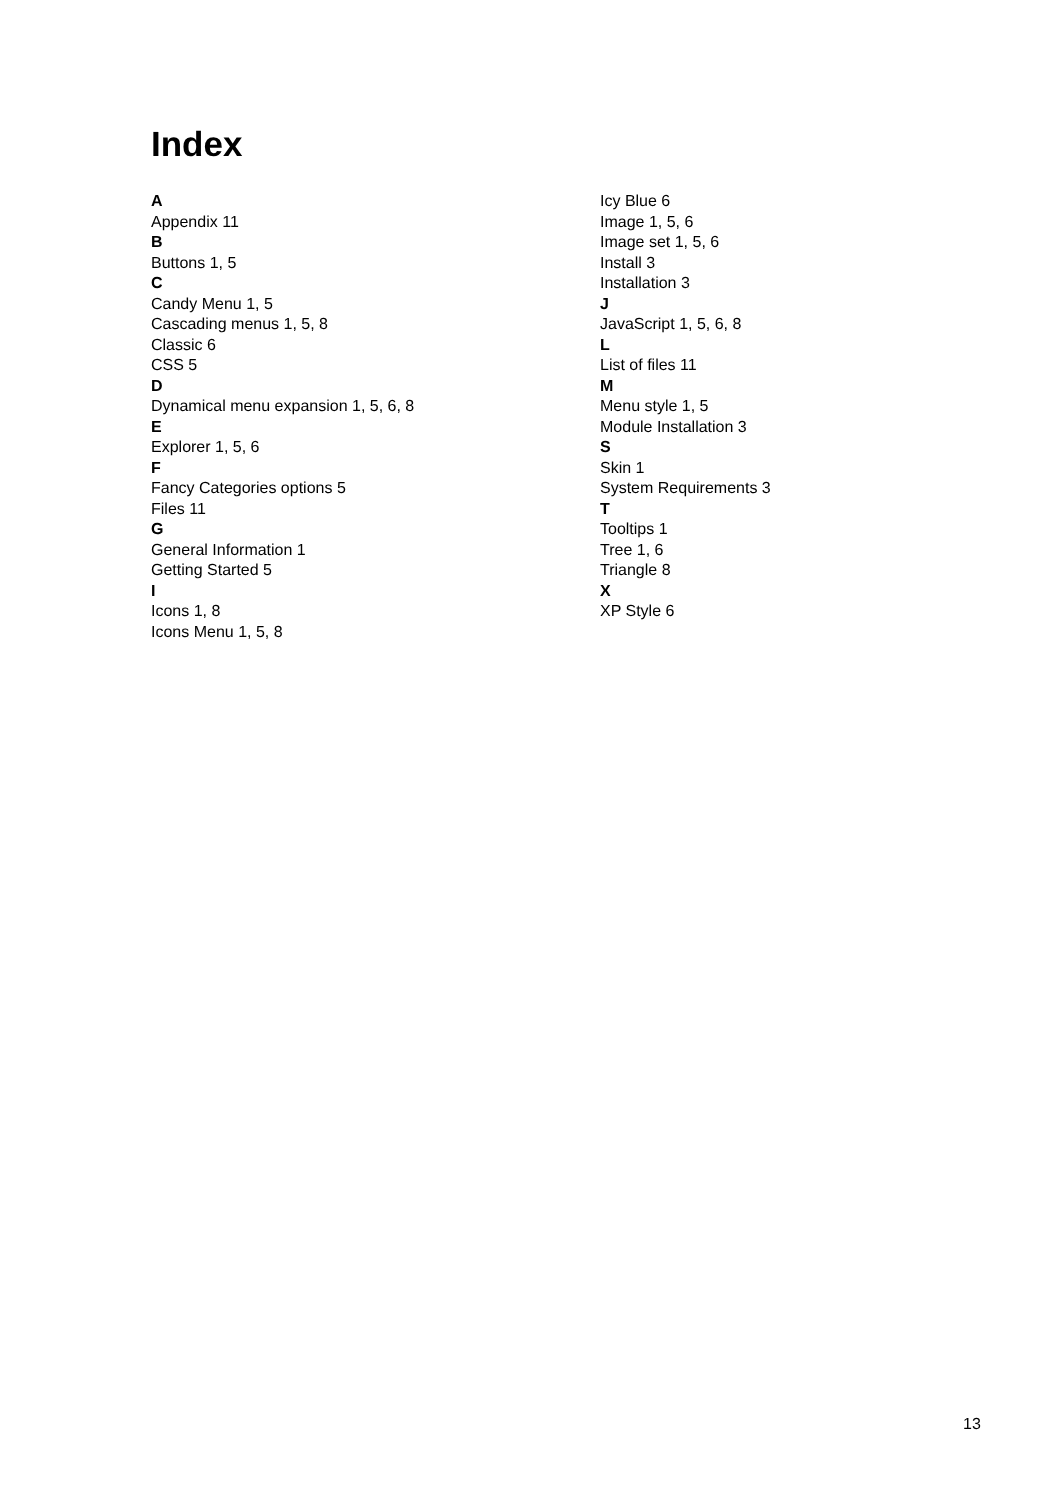Index
A
Appendix 11
B
Buttons 1, 5
C
Candy Menu 1, 5
Cascading menus 1, 5, 8
Classic 6
CSS 5
D
Dynamical menu expansion 1, 5, 6, 8
E
Explorer 1, 5, 6
F
Fancy Categories options 5
Files 11
G
General Information 1
Getting Started 5
I
Icons 1, 8
Icons Menu 1, 5, 8
Icy Blue 6
Image 1, 5, 6
Image set 1, 5, 6
Install 3
Installation 3
J
JavaScript 1, 5, 6, 8
L
List of files 11
M
Menu style 1, 5
Module Installation 3
S
Skin 1
System Requirements 3
T
Tooltips 1
Tree 1, 6
Triangle 8
X
XP Style 6
13